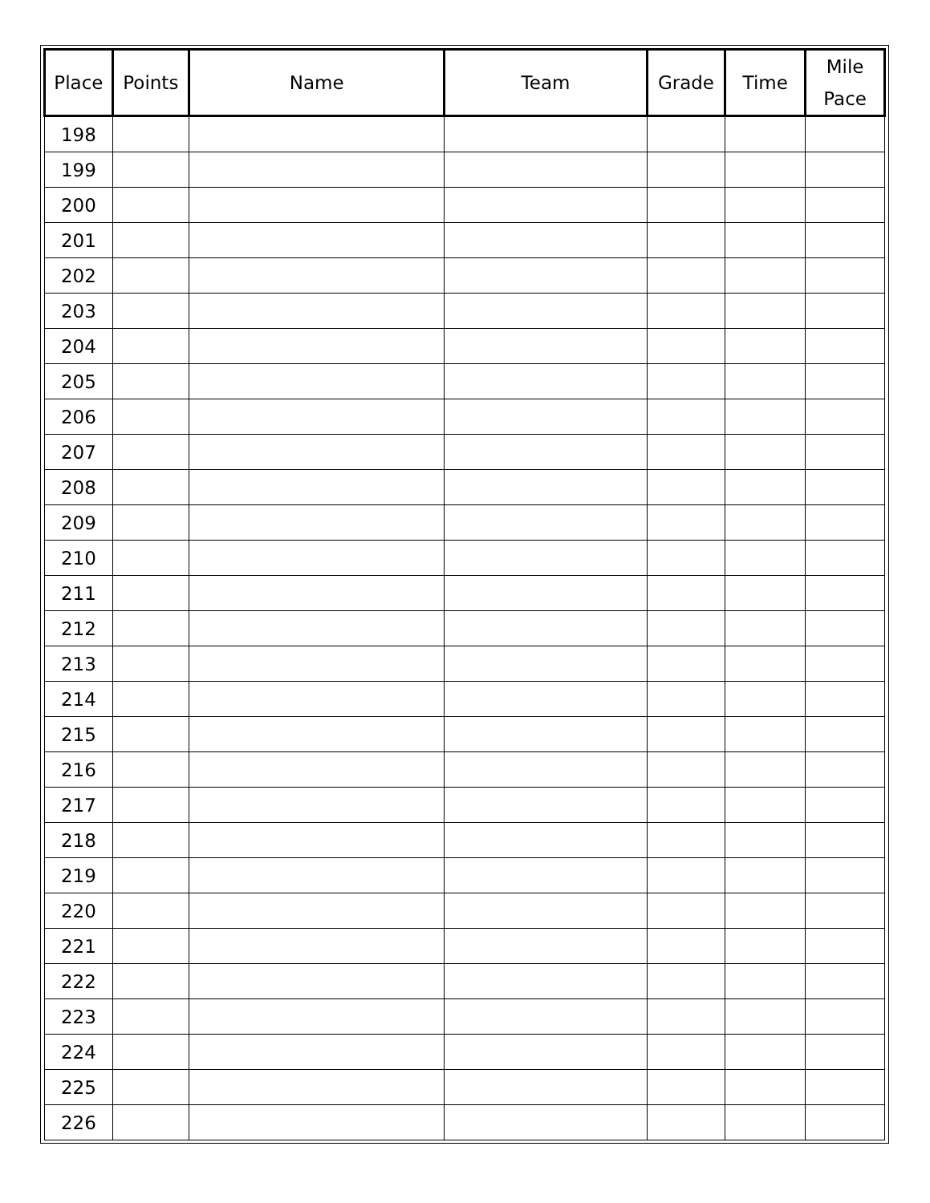| Place | Points | Name | Team | Grade | Time | Mile Pace |
| --- | --- | --- | --- | --- | --- | --- |
| 198 | | | | | | |
| 199 | | | | | | |
| 200 | | | | | | |
| 201 | | | | | | |
| 202 | | | | | | |
| 203 | | | | | | |
| 204 | | | | | | |
| 205 | | | | | | |
| 206 | | | | | | |
| 207 | | | | | | |
| 208 | | | | | | |
| 209 | | | | | | |
| 210 | | | | | | |
| 211 | | | | | | |
| 212 | | | | | | |
| 213 | | | | | | |
| 214 | | | | | | |
| 215 | | | | | | |
| 216 | | | | | | |
| 217 | | | | | | |
| 218 | | | | | | |
| 219 | | | | | | |
| 220 | | | | | | |
| 221 | | | | | | |
| 222 | | | | | | |
| 223 | | | | | | |
| 224 | | | | | | |
| 225 | | | | | | |
| 226 | | | | | | |